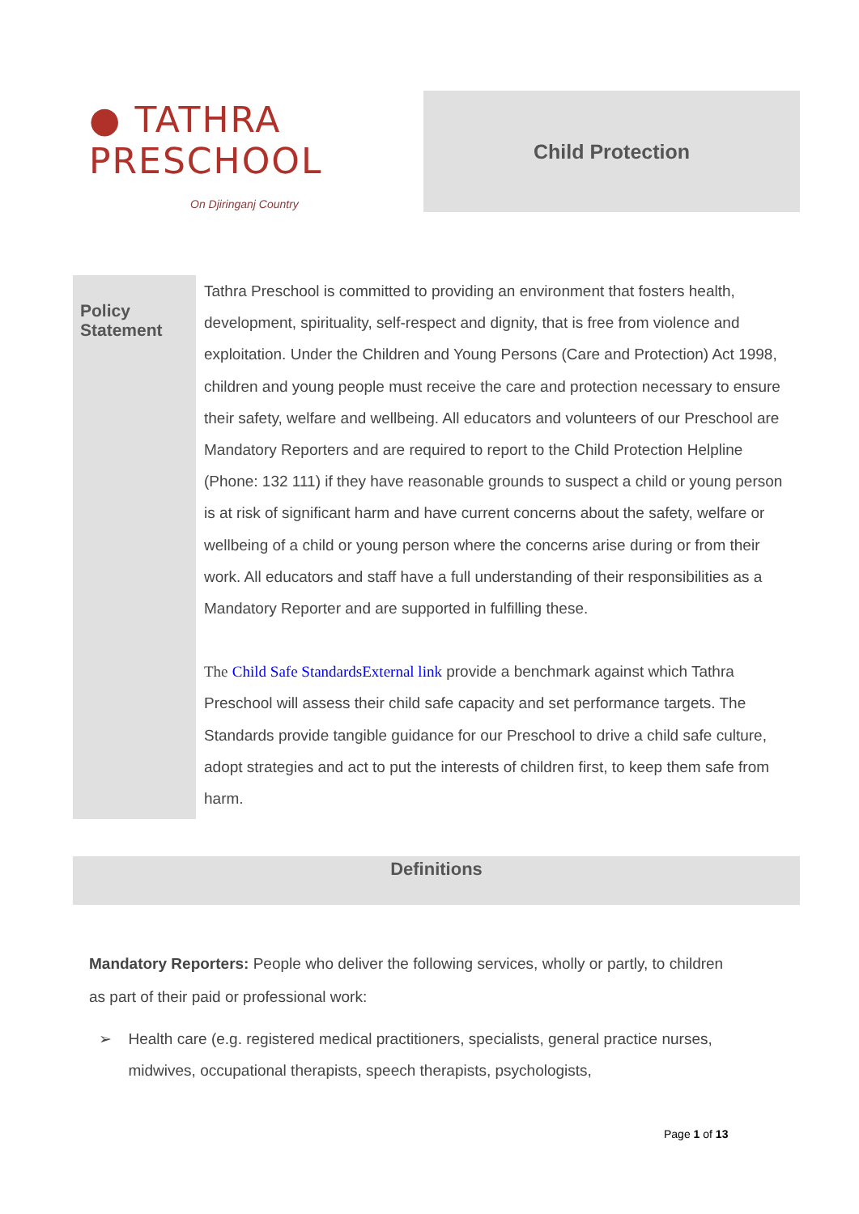● TATHRA PRESCHOOL
On Djiringanj Country
Child Protection
| Policy Statement | Tathra Preschool is committed to providing an environment that fosters health, development, spirituality, self-respect and dignity, that is free from violence and exploitation. Under the Children and Young Persons (Care and Protection) Act 1998, children and young people must receive the care and protection necessary to ensure their safety, welfare and wellbeing. All educators and volunteers of our Preschool are Mandatory Reporters and are required to report to the Child Protection Helpline (Phone: 132 111) if they have reasonable grounds to suspect a child or young person is at risk of significant harm and have current concerns about the safety, welfare or wellbeing of a child or young person where the concerns arise during or from their work. All educators and staff have a full understanding of their responsibilities as a Mandatory Reporter and are supported in fulfilling these. The Child Safe StandardsExternal link provide a benchmark against which Tathra Preschool will assess their child safe capacity and set performance targets. The Standards provide tangible guidance for our Preschool to drive a child safe culture, adopt strategies and act to put the interests of children first, to keep them safe from harm. |
Definitions
Mandatory Reporters: People who deliver the following services, wholly or partly, to children as part of their paid or professional work:
➢ Health care (e.g. registered medical practitioners, specialists, general practice nurses, midwives, occupational therapists, speech therapists, psychologists,
Page 1 of 13